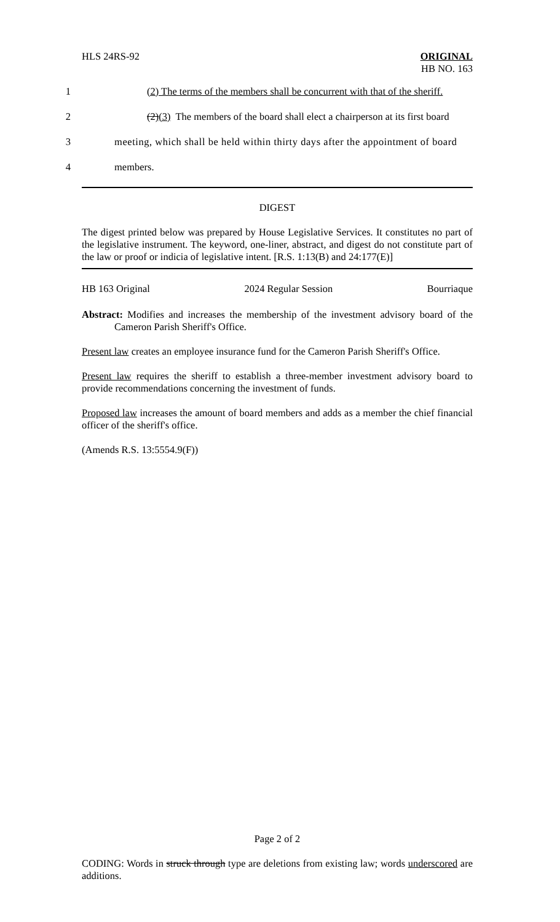HLS 24RS-92 ORIGINAL
HB NO. 163
1 (2) The terms of the members shall be concurrent with that of the sheriff.
2 (2)(3) The members of the board shall elect a chairperson at its first board
3 meeting, which shall be held within thirty days after the appointment of board
4 members.
DIGEST
The digest printed below was prepared by House Legislative Services. It constitutes no part of the legislative instrument. The keyword, one-liner, abstract, and digest do not constitute part of the law or proof or indicia of legislative intent. [R.S. 1:13(B) and 24:177(E)]
HB 163 Original 2024 Regular Session Bourriaque
Abstract: Modifies and increases the membership of the investment advisory board of the Cameron Parish Sheriff's Office.
Present law creates an employee insurance fund for the Cameron Parish Sheriff's Office.
Present law requires the sheriff to establish a three-member investment advisory board to provide recommendations concerning the investment of funds.
Proposed law increases the amount of board members and adds as a member the chief financial officer of the sheriff's office.
(Amends R.S. 13:5554.9(F))
Page 2 of 2
CODING: Words in struck through type are deletions from existing law; words underscored are additions.